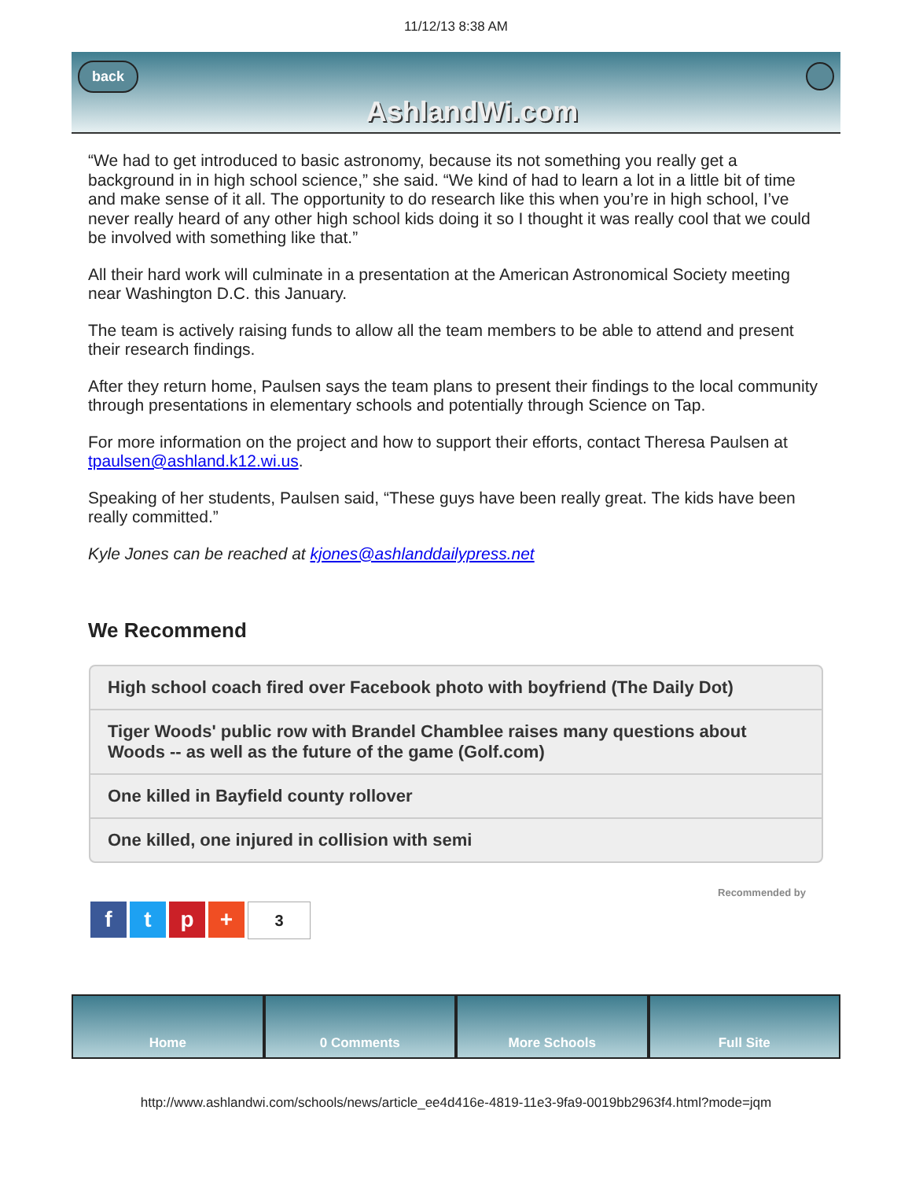11/12/13 8:38 AM
back AshlandWi.com
“We had to get introduced to basic astronomy, because its not something you really get a background in in high school science,” she said. “We kind of had to learn a lot in a little bit of time and make sense of it all. The opportunity to do research like this when you’re in high school, I’ve never really heard of any other high school kids doing it so I thought it was really cool that we could be involved with something like that.”
All their hard work will culminate in a presentation at the American Astronomical Society meeting near Washington D.C. this January.
The team is actively raising funds to allow all the team members to be able to attend and present their research findings.
After they return home, Paulsen says the team plans to present their findings to the local community through presentations in elementary schools and potentially through Science on Tap.
For more information on the project and how to support their efforts, contact Theresa Paulsen at tpaulsen@ashland.k12.wi.us.
Speaking of her students, Paulsen said, “These guys have been really great. The kids have been really committed.”
Kyle Jones can be reached at kjones@ashlanddailypress.net
We Recommend
High school coach fired over Facebook photo with boyfriend (The Daily Dot)
Tiger Woods' public row with Brandel Chamblee raises many questions about Woods -- as well as the future of the game (Golf.com)
One killed in Bayfield county rollover
One killed, one injured in collision with semi
Recommended by
ftp + 3
Home 0 Comments More Schools Full Site
http://www.ashlandwi.com/schools/news/article_ee4d416e-4819-11e3-9fa9-0019bb2963f4.html?mode=jqm